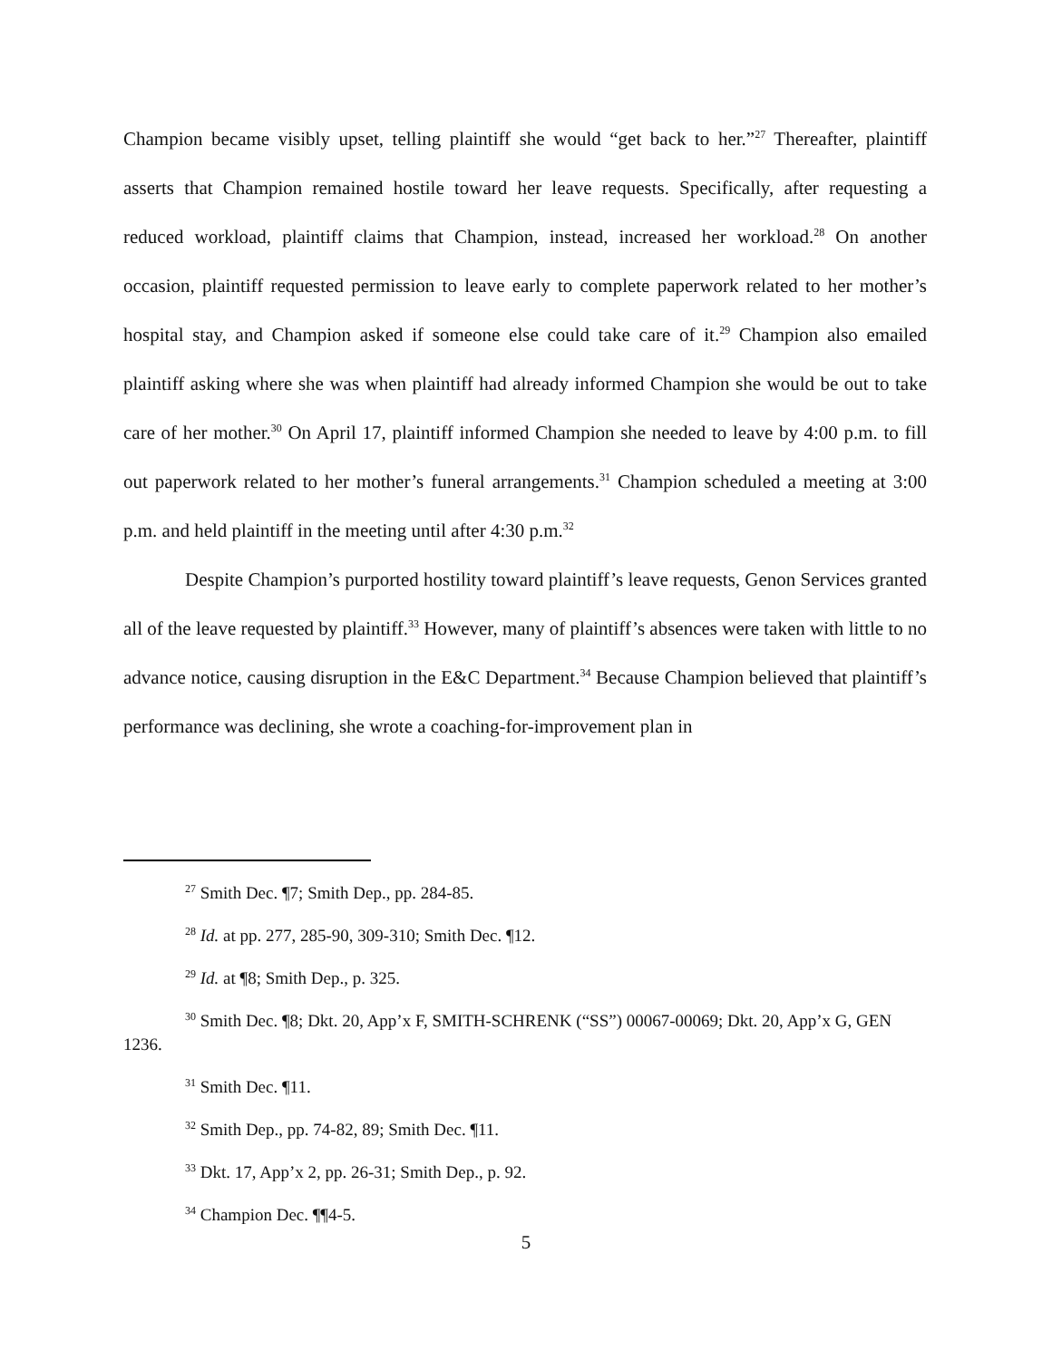Champion became visibly upset, telling plaintiff she would “get back to her.”<sup>27</sup> Thereafter, plaintiff asserts that Champion remained hostile toward her leave requests. Specifically, after requesting a reduced workload, plaintiff claims that Champion, instead, increased her workload.<sup>28</sup> On another occasion, plaintiff requested permission to leave early to complete paperwork related to her mother’s hospital stay, and Champion asked if someone else could take care of it.<sup>29</sup> Champion also emailed plaintiff asking where she was when plaintiff had already informed Champion she would be out to take care of her mother.<sup>30</sup> On April 17, plaintiff informed Champion she needed to leave by 4:00 p.m. to fill out paperwork related to her mother’s funeral arrangements.<sup>31</sup> Champion scheduled a meeting at 3:00 p.m. and held plaintiff in the meeting until after 4:30 p.m.<sup>32</sup>
Despite Champion’s purported hostility toward plaintiff’s leave requests, Genon Services granted all of the leave requested by plaintiff.<sup>33</sup> However, many of plaintiff’s absences were taken with little to no advance notice, causing disruption in the E&C Department.<sup>34</sup> Because Champion believed that plaintiff’s performance was declining, she wrote a coaching-for-improvement plan in
<sup>27</sup> Smith Dec. ¶7; Smith Dep., pp. 284-85.
<sup>28</sup> Id. at pp. 277, 285-90, 309-310; Smith Dec. ¶12.
<sup>29</sup> Id. at ¶8; Smith Dep., p. 325.
<sup>30</sup> Smith Dec. ¶8; Dkt. 20, App’x F, SMITH-SCHRENK (“SS”) 00067-00069; Dkt. 20, App’x G, GEN 1236.
<sup>31</sup> Smith Dec. ¶11.
<sup>32</sup> Smith Dep., pp. 74-82, 89; Smith Dec. ¶11.
<sup>33</sup> Dkt. 17, App’x 2, pp. 26-31; Smith Dep., p. 92.
<sup>34</sup> Champion Dec. ¶¶4-5.
5